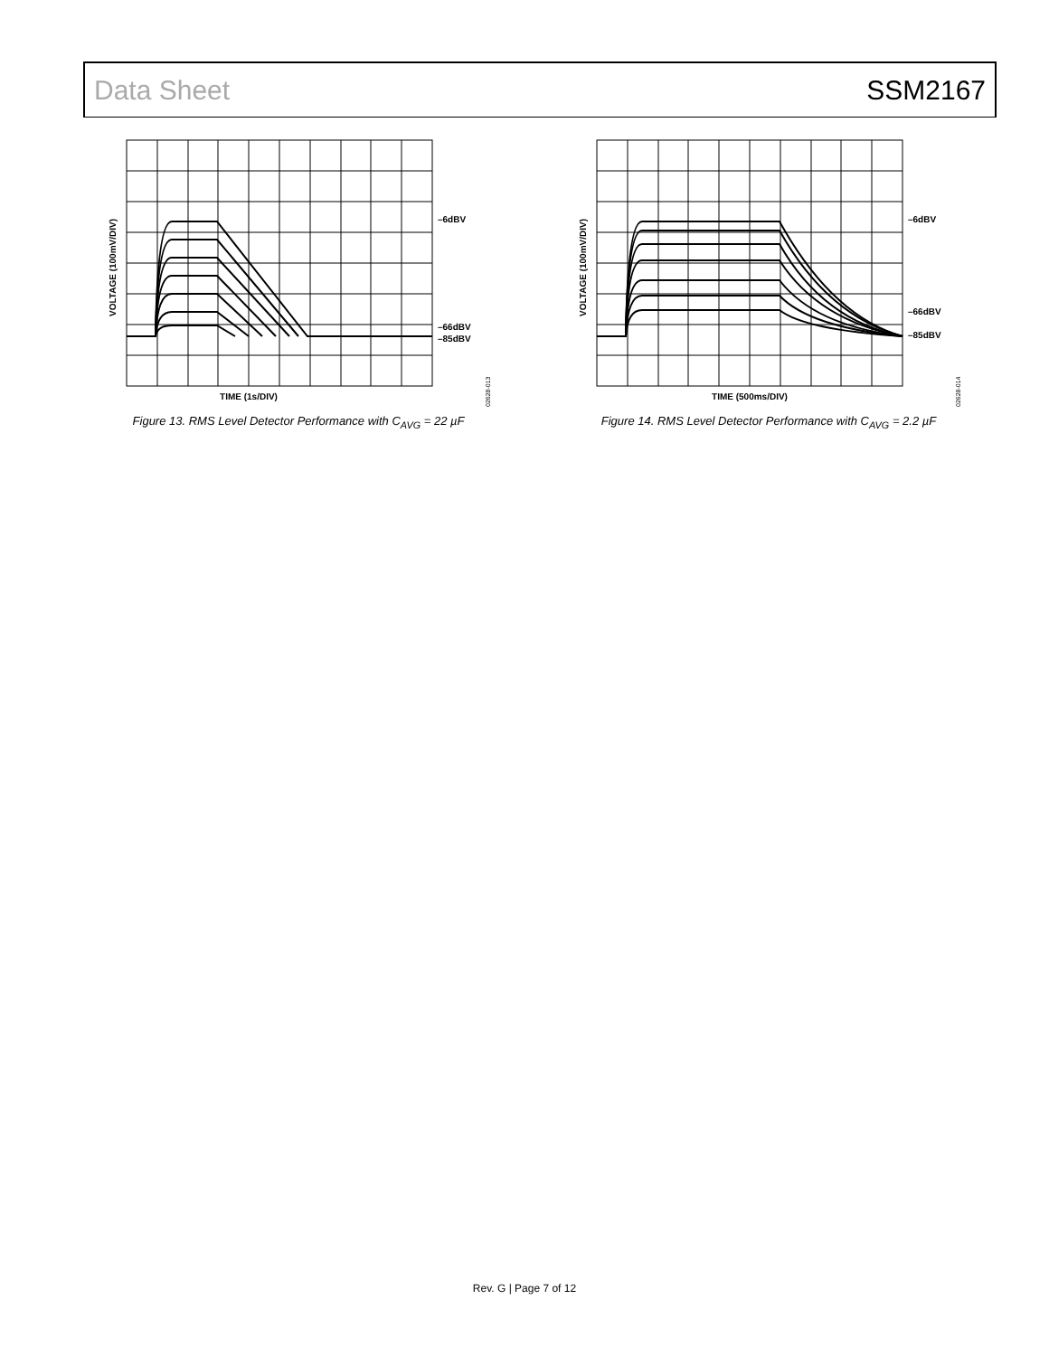Data Sheet SSM2167
–6dBV
–66dBV
–85dBV
TIME (1s/DIV)
VOLTAGE (100mV/DIV)
02628-013
Figure 13. RMS Level Detector Performance with C<sub>AVG</sub> = 22 µF
–6dBV
–66dBV
–85dBV
TIME (500ms/DIV)
VOLTAGE (100mV/DIV)
02628-014
Figure 14. RMS Level Detector Performance with C<sub>AVG</sub> = 2.2 µF
Rev. G | Page 7 of 12